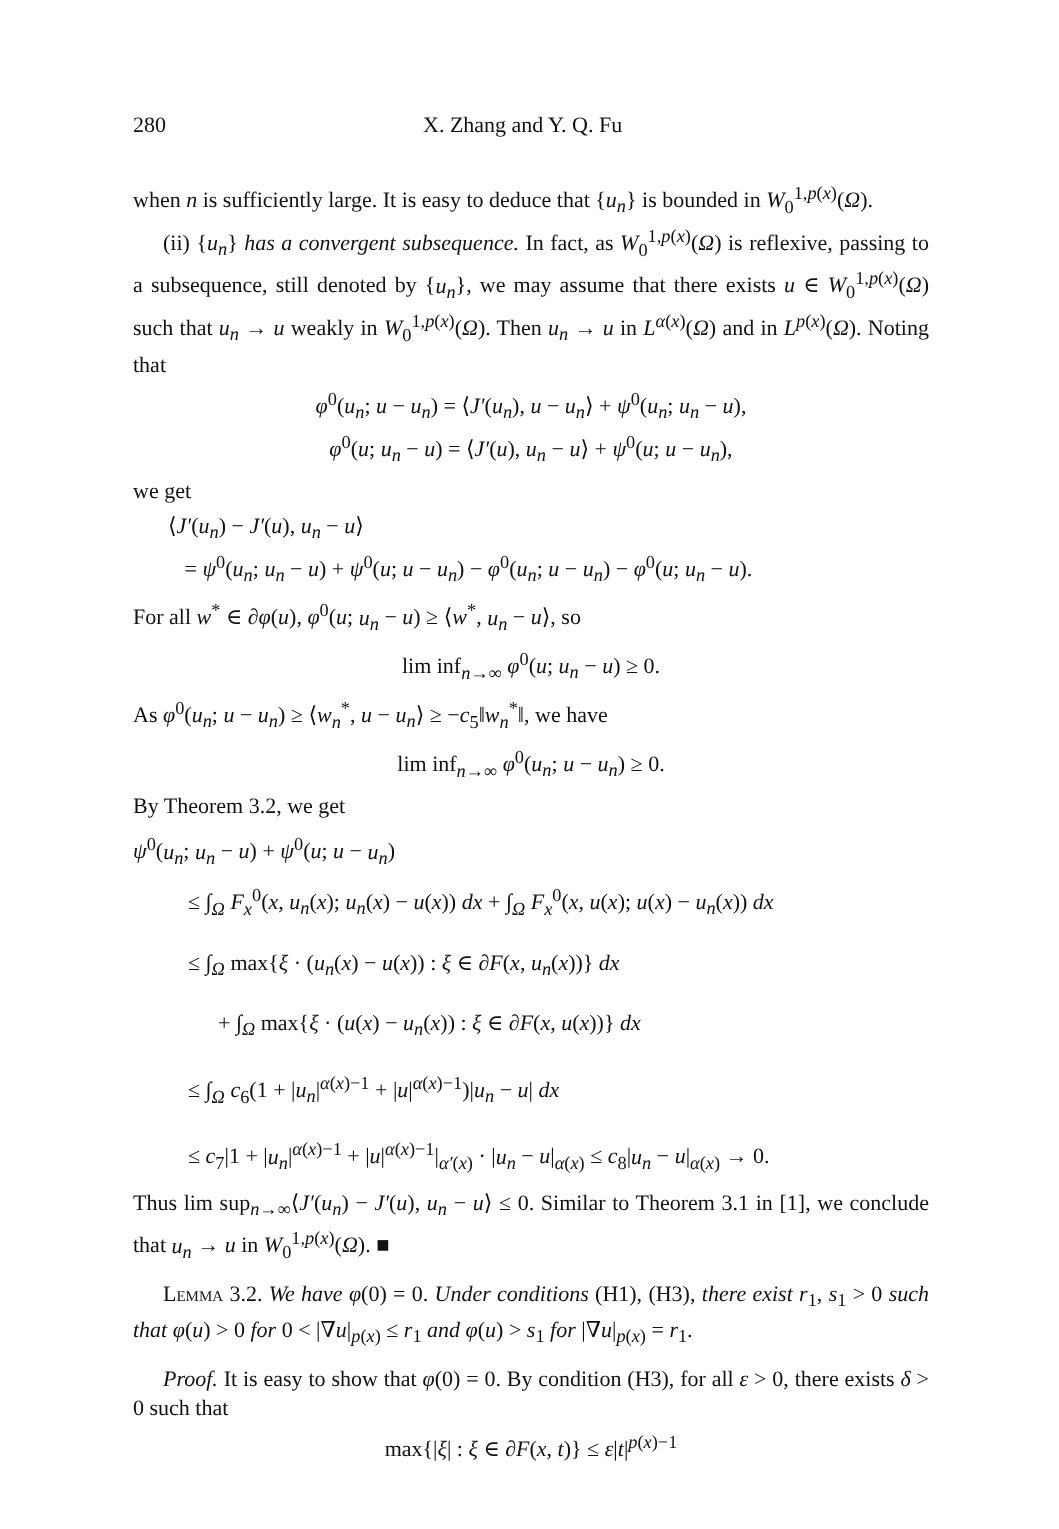280 X. Zhang and Y. Q. Fu
when n is sufficiently large. It is easy to deduce that {u<sub>n</sub>} is bounded in W<sub>0</sub><sup>1,p(x)</sup>(Ω).
(ii) {u<sub>n</sub>} has a convergent subsequence. In fact, as W<sub>0</sub><sup>1,p(x)</sup>(Ω) is reflexive, passing to a subsequence, still denoted by {u<sub>n</sub>}, we may assume that there exists u ∈ W<sub>0</sub><sup>1,p(x)</sup>(Ω) such that u<sub>n</sub> → u weakly in W<sub>0</sub><sup>1,p(x)</sup>(Ω). Then u<sub>n</sub> → u in L<sup>α(x)</sup>(Ω) and in L<sup>p(x)</sup>(Ω). Noting that
φ<sup>0</sup>(u<sub>n</sub>; u − u<sub>n</sub>) = ⟨J′(u<sub>n</sub>), u − u<sub>n</sub>⟩ + ψ<sup>0</sup>(u<sub>n</sub>; u<sub>n</sub> − u),
φ<sup>0</sup>(u; u<sub>n</sub> − u) = ⟨J′(u), u<sub>n</sub> − u⟩ + ψ<sup>0</sup>(u; u − u<sub>n</sub>),
we get
⟨J′(u<sub>n</sub>) − J′(u), u<sub>n</sub> − u⟩
= ψ<sup>0</sup>(u<sub>n</sub>; u<sub>n</sub> − u) + ψ<sup>0</sup>(u; u − u<sub>n</sub>) − φ<sup>0</sup>(u<sub>n</sub>; u − u<sub>n</sub>) − φ<sup>0</sup>(u; u<sub>n</sub> − u).
For all w<sup>*</sup> ∈ ∂φ(u), φ<sup>0</sup>(u; u<sub>n</sub> − u) ≥ ⟨w<sup>*</sup>, u<sub>n</sub> − u⟩, so
lim inf<sub>n→∞</sub> φ<sup>0</sup>(u; u<sub>n</sub> − u) ≥ 0.
As φ<sup>0</sup>(u<sub>n</sub>; u − u<sub>n</sub>) ≥ ⟨w<sub>n</sub><sup>*</sup>, u − u<sub>n</sub>⟩ ≥ −c<sub>5</sub>‖w<sub>n</sub><sup>*</sup>‖, we have
lim inf<sub>n→∞</sub> φ<sup>0</sup>(u<sub>n</sub>; u − u<sub>n</sub>) ≥ 0.
By Theorem 3.2, we get
ψ<sup>0</sup>(u<sub>n</sub>; u<sub>n</sub> − u) + ψ<sup>0</sup>(u; u − u<sub>n</sub>)
≤ ∫<sub>Ω</sub> F<sub>x</sub><sup>0</sup>(x, u<sub>n</sub>(x); u<sub>n</sub>(x) − u(x)) dx + ∫<sub>Ω</sub> F<sub>x</sub><sup>0</sup>(x, u(x); u(x) − u<sub>n</sub>(x)) dx
≤ ∫<sub>Ω</sub> max{ξ · (u<sub>n</sub>(x) − u(x)) : ξ ∈ ∂F(x, u<sub>n</sub>(x))} dx
+ ∫<sub>Ω</sub> max{ξ · (u(x) − u<sub>n</sub>(x)) : ξ ∈ ∂F(x, u(x))} dx
≤ ∫<sub>Ω</sub> c<sub>6</sub>(1 + |u<sub>n</sub>|<sup>α(x)−1</sup> + |u|<sup>α(x)−1</sup>)|u<sub>n</sub> − u| dx
≤ c<sub>7</sub>|1 + |u<sub>n</sub>|<sup>α(x)−1</sup> + |u|<sup>α(x)−1</sup>|<sub>α′(x)</sub> · |u<sub>n</sub> − u|<sub>α(x)</sub> ≤ c<sub>8</sub>|u<sub>n</sub> − u|<sub>α(x)</sub> → 0.
Thus lim sup<sub>n→∞</sub>⟨J′(u<sub>n</sub>) − J′(u), u<sub>n</sub> − u⟩ ≤ 0. Similar to Theorem 3.1 in [1], we conclude that u<sub>n</sub> → u in W<sub>0</sub><sup>1,p(x)</sup>(Ω). ■
Lemma 3.2. We have φ(0) = 0. Under conditions (H1), (H3), there exist r<sub>1</sub>, s<sub>1</sub> > 0 such that φ(u) > 0 for 0 < |∇u|<sub>p(x)</sub> ≤ r<sub>1</sub> and φ(u) > s<sub>1</sub> for |∇u|<sub>p(x)</sub> = r<sub>1</sub>.
Proof. It is easy to show that φ(0) = 0. By condition (H3), for all ε > 0, there exists δ > 0 such that
max{|ξ| : ξ ∈ ∂F(x, t)} ≤ ε|t|<sup>p(x)−1</sup>